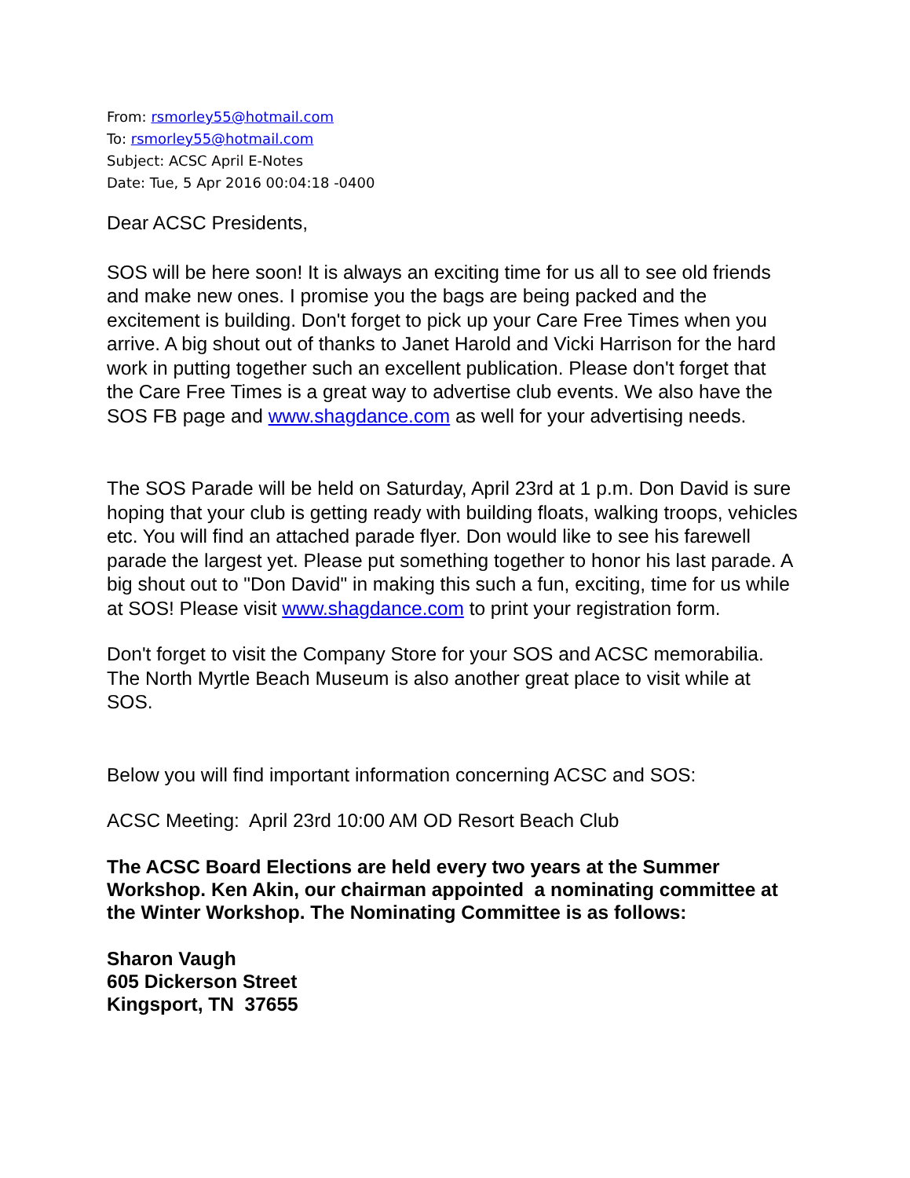From: rsmorley55@hotmail.com
To: rsmorley55@hotmail.com
Subject: ACSC April E-Notes
Date: Tue, 5 Apr 2016 00:04:18 -0400
Dear ACSC Presidents,
SOS will be here soon! It is always an exciting time for us all to see old friends and make new ones. I promise you the bags are being packed and the excitement is building. Don't forget to pick up your Care Free Times when you arrive. A big shout out of thanks to Janet Harold and Vicki Harrison for the hard work in putting together such an excellent publication. Please don't forget that the Care Free Times is a great way to advertise club events. We also have the SOS FB page and www.shagdance.com as well for your advertising needs.
The SOS Parade will be held on Saturday, April 23rd at 1 p.m. Don David is sure hoping that your club is getting ready with building floats, walking troops, vehicles etc. You will find an attached parade flyer. Don would like to see his farewell parade the largest yet. Please put something together to honor his last parade. A big shout out to "Don David" in making this such a fun, exciting, time for us while at SOS! Please visit www.shagdance.com to print your registration form.
Don't forget to visit the Company Store for your SOS and ACSC memorabilia. The North Myrtle Beach Museum is also another great place to visit while at SOS.
Below you will find important information concerning ACSC and SOS:
ACSC Meeting: April 23rd 10:00 AM OD Resort Beach Club
The ACSC Board Elections are held every two years at the Summer Workshop. Ken Akin, our chairman appointed a nominating committee at the Winter Workshop. The Nominating Committee is as follows:
Sharon Vaugh
605 Dickerson Street
Kingsport, TN 37655